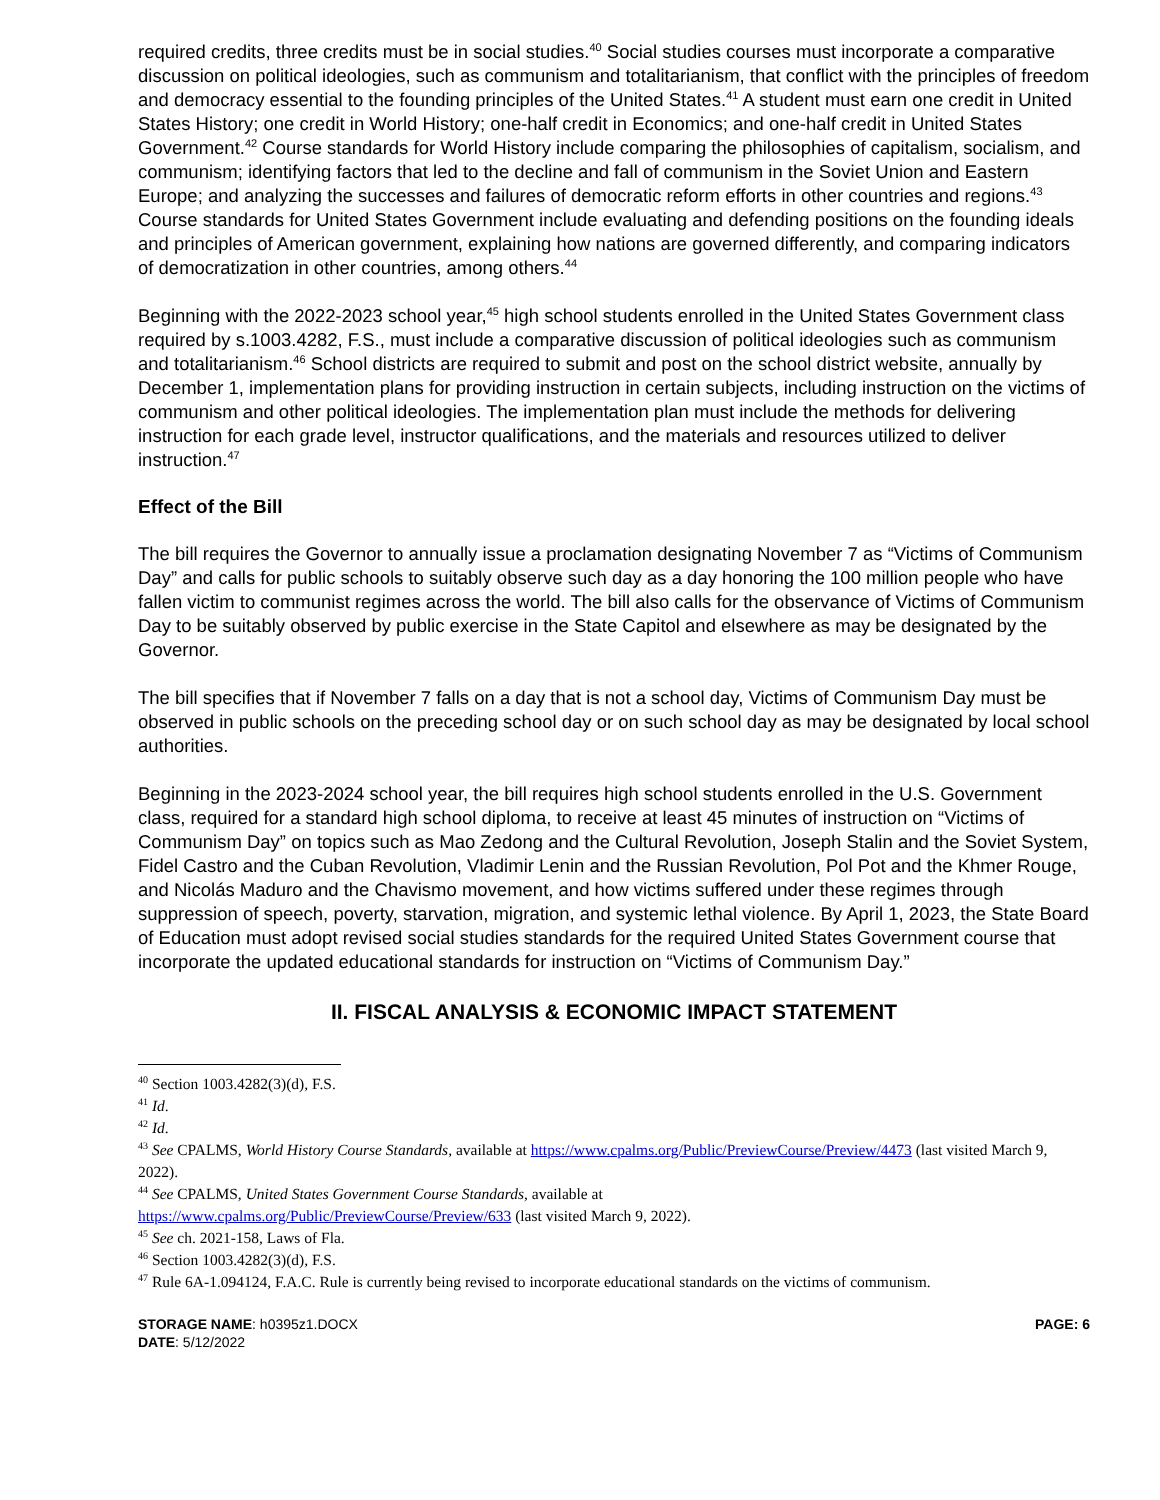required credits, three credits must be in social studies.<sup>40</sup> Social studies courses must incorporate a comparative discussion on political ideologies, such as communism and totalitarianism, that conflict with the principles of freedom and democracy essential to the founding principles of the United States.<sup>41</sup> A student must earn one credit in United States History; one credit in World History; one-half credit in Economics; and one-half credit in United States Government.<sup>42</sup> Course standards for World History include comparing the philosophies of capitalism, socialism, and communism; identifying factors that led to the decline and fall of communism in the Soviet Union and Eastern Europe; and analyzing the successes and failures of democratic reform efforts in other countries and regions.<sup>43</sup> Course standards for United States Government include evaluating and defending positions on the founding ideals and principles of American government, explaining how nations are governed differently, and comparing indicators of democratization in other countries, among others.<sup>44</sup>
Beginning with the 2022-2023 school year,<sup>45</sup> high school students enrolled in the United States Government class required by s.1003.4282, F.S., must include a comparative discussion of political ideologies such as communism and totalitarianism.<sup>46</sup> School districts are required to submit and post on the school district website, annually by December 1, implementation plans for providing instruction in certain subjects, including instruction on the victims of communism and other political ideologies. The implementation plan must include the methods for delivering instruction for each grade level, instructor qualifications, and the materials and resources utilized to deliver instruction.<sup>47</sup>
Effect of the Bill
The bill requires the Governor to annually issue a proclamation designating November 7 as “Victims of Communism Day” and calls for public schools to suitably observe such day as a day honoring the 100 million people who have fallen victim to communist regimes across the world. The bill also calls for the observance of Victims of Communism Day to be suitably observed by public exercise in the State Capitol and elsewhere as may be designated by the Governor.
The bill specifies that if November 7 falls on a day that is not a school day, Victims of Communism Day must be observed in public schools on the preceding school day or on such school day as may be designated by local school authorities.
Beginning in the 2023-2024 school year, the bill requires high school students enrolled in the U.S. Government class, required for a standard high school diploma, to receive at least 45 minutes of instruction on “Victims of Communism Day” on topics such as Mao Zedong and the Cultural Revolution, Joseph Stalin and the Soviet System, Fidel Castro and the Cuban Revolution, Vladimir Lenin and the Russian Revolution, Pol Pot and the Khmer Rouge, and Nicolás Maduro and the Chavismo movement, and how victims suffered under these regimes through suppression of speech, poverty, starvation, migration, and systemic lethal violence. By April 1, 2023, the State Board of Education must adopt revised social studies standards for the required United States Government course that incorporate the updated educational standards for instruction on “Victims of Communism Day.”
II. FISCAL ANALYSIS & ECONOMIC IMPACT STATEMENT
<sup>40</sup> Section 1003.4282(3)(d), F.S.
<sup>41</sup> Id.
<sup>42</sup> Id.
<sup>43</sup> See CPALMS, World History Course Standards, available at https://www.cpalms.org/Public/PreviewCourse/Preview/4473 (last visited March 9, 2022).
<sup>44</sup> See CPALMS, United States Government Course Standards, available at
https://www.cpalms.org/Public/PreviewCourse/Preview/633 (last visited March 9, 2022).
<sup>45</sup> See ch. 2021-158, Laws of Fla.
<sup>46</sup> Section 1003.4282(3)(d), F.S.
<sup>47</sup> Rule 6A-1.094124, F.A.C. Rule is currently being revised to incorporate educational standards on the victims of communism.
STORAGE NAME: h0395z1.DOCX
DATE: 5/12/2022
PAGE: 6